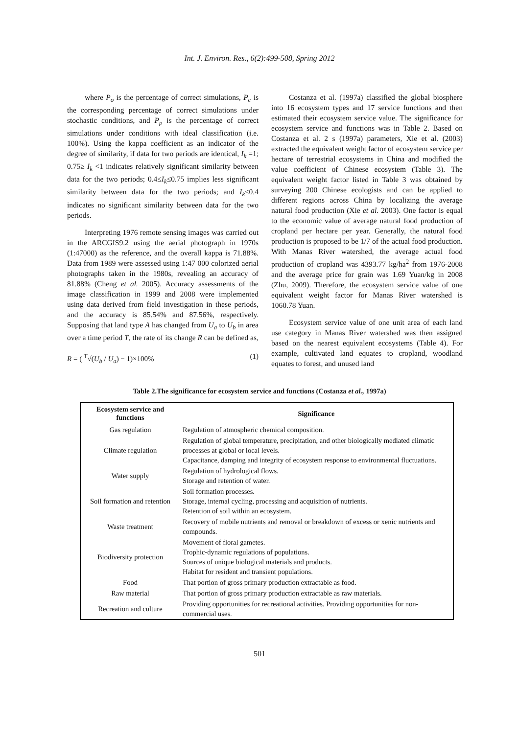Int. J. Environ. Res., 6(2):499-508, Spring 2012
where P<sub>o</sub> is the percentage of correct simulations, P<sub>c</sub> is the corresponding percentage of correct simulations under stochastic conditions, and P<sub>p</sub> is the percentage of correct simulations under conditions with ideal classification (i.e. 100%). Using the kappa coefficient as an indicator of the degree of similarity, if data for two periods are identical, I<sub>k</sub> =1; 0.75≥ I<sub>k</sub> <1 indicates relatively significant similarity between data for the two periods; 0.4≤I<sub>k</sub>≤0.75 implies less significant similarity between data for the two periods; and I<sub>k</sub>≤0.4 indicates no significant similarity between data for the two periods.
Interpreting 1976 remote sensing images was carried out in the ARCGIS9.2 using the aerial photograph in 1970s (1:47000) as the reference, and the overall kappa is 71.88%. Data from 1989 were assessed using 1:47 000 colorized aerial photographs taken in the 1980s, revealing an accuracy of 81.88% (Cheng et al. 2005). Accuracy assessments of the image classification in 1999 and 2008 were implemented using data derived from field investigation in these periods, and the accuracy is 85.54% and 87.56%, respectively. Supposing that land type A has changed from U<sub>a</sub> to U<sub>b</sub> in area over a time period T, the rate of its change R can be defined as,
R = ( <sup>T</sup>√(U<sub>b</sub> / U<sub>a</sub>) − 1)×100% (1)
Costanza et al. (1997a) classified the global biosphere into 16 ecosystem types and 17 service functions and then estimated their ecosystem service value. The significance for ecosystem service and functions was in Table 2. Based on Costanza et al. 2 s (1997a) parameters, Xie et al. (2003) extracted the equivalent weight factor of ecosystem service per hectare of terrestrial ecosystems in China and modified the value coefficient of Chinese ecosystem (Table 3). The equivalent weight factor listed in Table 3 was obtained by surveying 200 Chinese ecologists and can be applied to different regions across China by localizing the average natural food production (Xie et al. 2003). One factor is equal to the economic value of average natural food production of cropland per hectare per year. Generally, the natural food production is proposed to be 1/7 of the actual food production. With Manas River watershed, the average actual food production of cropland was 4393.77 kg/ha<sup>2</sup> from 1976-2008 and the average price for grain was 1.69 Yuan/kg in 2008 (Zhu, 2009). Therefore, the ecosystem service value of one equivalent weight factor for Manas River watershed is 1060.78 Yuan.
Ecosystem service value of one unit area of each land use category in Manas River watershed was then assigned based on the nearest equivalent ecosystems (Table 4). For example, cultivated land equates to cropland, woodland equates to forest, and unused land
Table 2.The significance for ecosystem service and functions (Costanza et al., 1997a)
| Ecosystem service and functions | Significance |
| --- | --- |
| Gas regulation | Regulation of atmospheric chemical composition. |
| Climate regulation | Regulation of global temperature, precipitation, and other biologically mediated climatic processes at global or local levels. Capacitance, damping and integrity of ecosystem response to environmental fluctuations. |
| Water supply | Regulation of hydrological flows. Storage and retention of water. |
| Soil formation and retention | Soil formation processes. Storage, internal cycling, processing and acquisition of nutrients. Retention of soil within an ecosystem. |
| Waste treatment | Recovery of mobile nutrients and removal or breakdown of excess or xenic nutrients and compounds. |
| Biodiversity protection | Movement of floral gametes. Trophic-dynamic regulations of populations. Sources of unique biological materials and products. Habitat for resident and transient populations. |
| Food | That portion of gross primary production extractable as food. |
| Raw material | That portion of gross primary production extractable as raw materials. |
| Recreation and culture | Providing opportunities for recreational activities. Providing opportunities for non-commercial uses. |
501